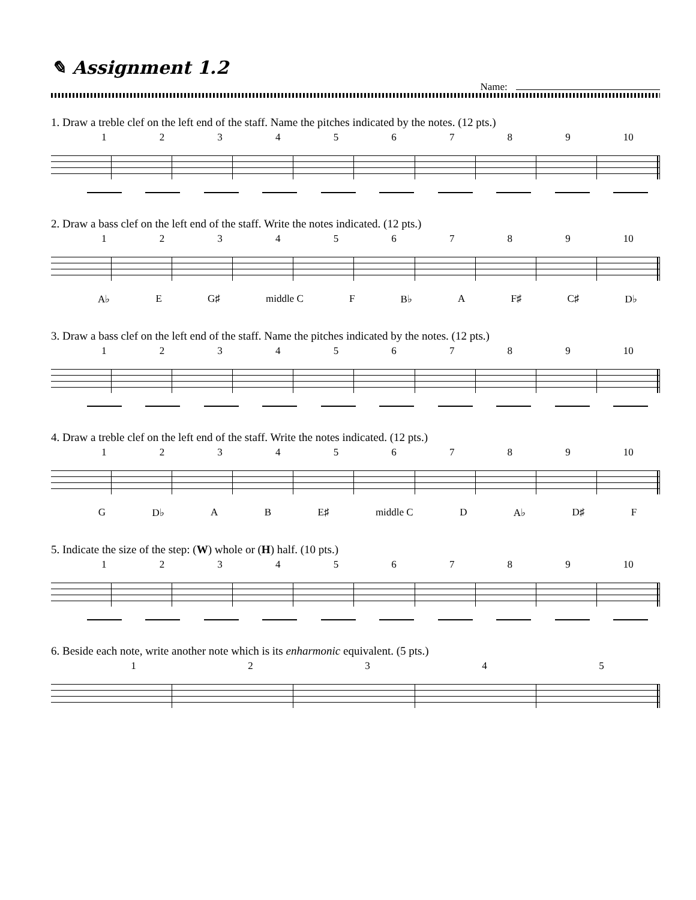✎ Assignment 1.2
Name:
1. Draw a treble clef on the left end of the staff. Name the pitches indicated by the notes. (12 pts.)
123456789 10
2. Draw a bass clef on the left end of the staff. Write the notes indicated. (12 pts.)
123456789 10
A♭ E G♯ middle C F B♭ A F♯ C♯ D♭
3. Draw a bass clef on the left end of the staff. Name the pitches indicated by the notes. (12 pts.)
123456789 10
4. Draw a treble clef on the left end of the staff. Write the notes indicated. (12 pts.)
123456789 10
G D♭ A B E♯ middle C D A♭ D♯ F
5. Indicate the size of the step: (W) whole or (H) half. (10 pts.)
123456789 10
6. Beside each note, write another note which is its enharmonic equivalent. (5 pts.)
12345